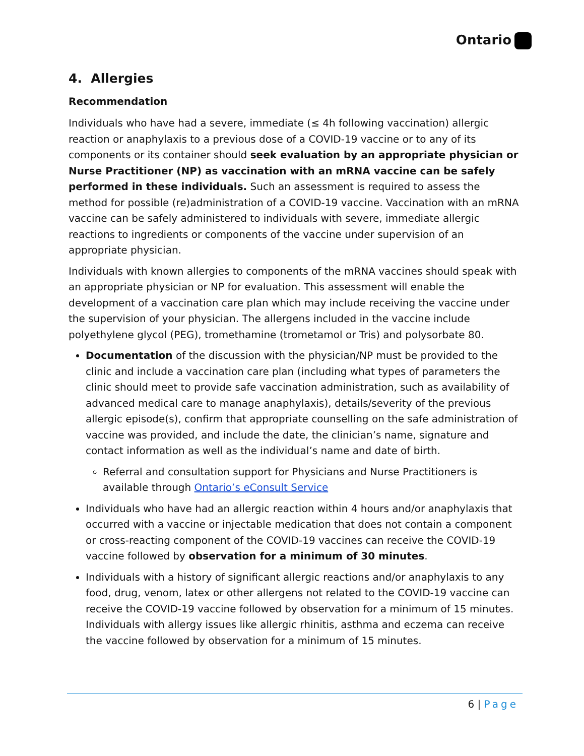Ontario
4. Allergies
Recommendation
Individuals who have had a severe, immediate (≤ 4h following vaccination) allergic reaction or anaphylaxis to a previous dose of a COVID-19 vaccine or to any of its components or its container should seek evaluation by an appropriate physician or Nurse Practitioner (NP) as vaccination with an mRNA vaccine can be safely performed in these individuals. Such an assessment is required to assess the method for possible (re)administration of a COVID-19 vaccine. Vaccination with an mRNA vaccine can be safely administered to individuals with severe, immediate allergic reactions to ingredients or components of the vaccine under supervision of an appropriate physician.
Individuals with known allergies to components of the mRNA vaccines should speak with an appropriate physician or NP for evaluation. This assessment will enable the development of a vaccination care plan which may include receiving the vaccine under the supervision of your physician. The allergens included in the vaccine include polyethylene glycol (PEG), tromethamine (trometamol or Tris) and polysorbate 80.
Documentation of the discussion with the physician/NP must be provided to the clinic and include a vaccination care plan (including what types of parameters the clinic should meet to provide safe vaccination administration, such as availability of advanced medical care to manage anaphylaxis), details/severity of the previous allergic episode(s), confirm that appropriate counselling on the safe administration of vaccine was provided, and include the date, the clinician’s name, signature and contact information as well as the individual’s name and date of birth.
Referral and consultation support for Physicians and Nurse Practitioners is available through Ontario’s eConsult Service
Individuals who have had an allergic reaction within 4 hours and/or anaphylaxis that occurred with a vaccine or injectable medication that does not contain a component or cross-reacting component of the COVID-19 vaccines can receive the COVID-19 vaccine followed by observation for a minimum of 30 minutes.
Individuals with a history of significant allergic reactions and/or anaphylaxis to any food, drug, venom, latex or other allergens not related to the COVID-19 vaccine can receive the COVID-19 vaccine followed by observation for a minimum of 15 minutes. Individuals with allergy issues like allergic rhinitis, asthma and eczema can receive the vaccine followed by observation for a minimum of 15 minutes.
6 | Page